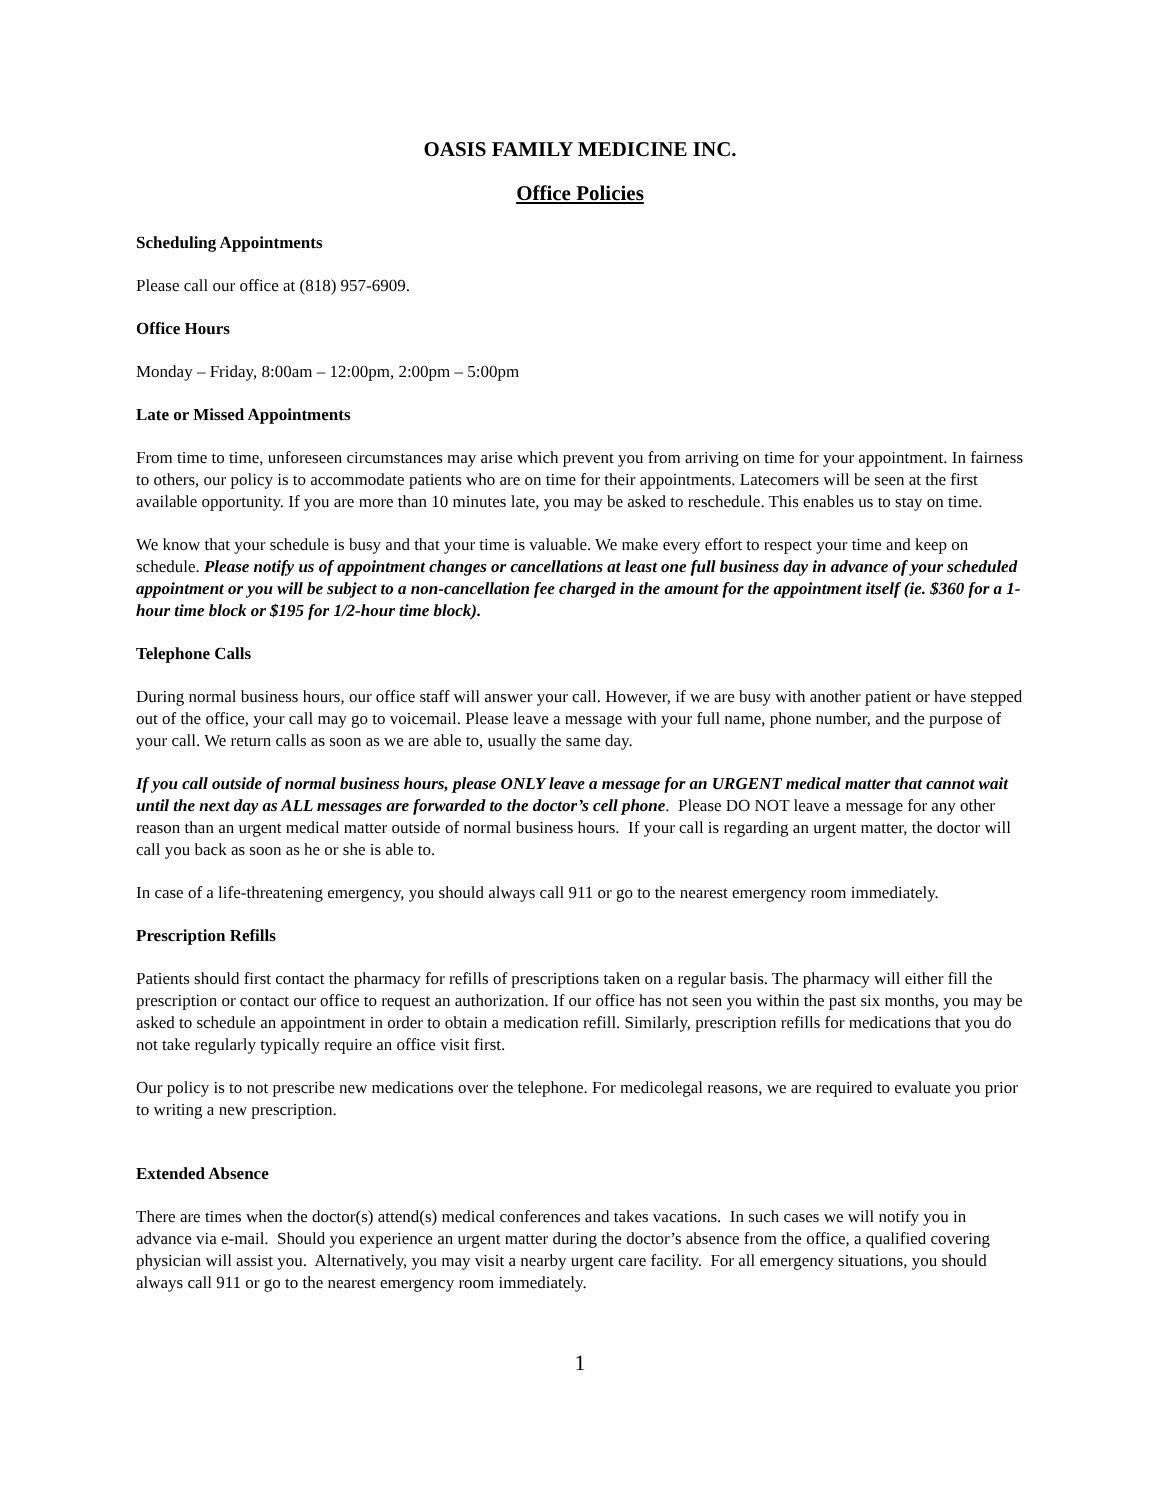OASIS FAMILY MEDICINE INC.
Office Policies
Scheduling Appointments
Please call our office at (818) 957-6909.
Office Hours
Monday – Friday, 8:00am – 12:00pm, 2:00pm – 5:00pm
Late or Missed Appointments
From time to time, unforeseen circumstances may arise which prevent you from arriving on time for your appointment. In fairness to others, our policy is to accommodate patients who are on time for their appointments. Latecomers will be seen at the first available opportunity. If you are more than 10 minutes late, you may be asked to reschedule. This enables us to stay on time.
We know that your schedule is busy and that your time is valuable. We make every effort to respect your time and keep on schedule. Please notify us of appointment changes or cancellations at least one full business day in advance of your scheduled appointment or you will be subject to a non-cancellation fee charged in the amount for the appointment itself (ie. $360 for a 1-hour time block or $195 for 1/2-hour time block).
Telephone Calls
During normal business hours, our office staff will answer your call. However, if we are busy with another patient or have stepped out of the office, your call may go to voicemail. Please leave a message with your full name, phone number, and the purpose of your call. We return calls as soon as we are able to, usually the same day.
If you call outside of normal business hours, please ONLY leave a message for an URGENT medical matter that cannot wait until the next day as ALL messages are forwarded to the doctor’s cell phone. Please DO NOT leave a message for any other reason than an urgent medical matter outside of normal business hours. If your call is regarding an urgent matter, the doctor will call you back as soon as he or she is able to.
In case of a life-threatening emergency, you should always call 911 or go to the nearest emergency room immediately.
Prescription Refills
Patients should first contact the pharmacy for refills of prescriptions taken on a regular basis. The pharmacy will either fill the prescription or contact our office to request an authorization. If our office has not seen you within the past six months, you may be asked to schedule an appointment in order to obtain a medication refill. Similarly, prescription refills for medications that you do not take regularly typically require an office visit first.
Our policy is to not prescribe new medications over the telephone. For medicolegal reasons, we are required to evaluate you prior to writing a new prescription.
Extended Absence
There are times when the doctor(s) attend(s) medical conferences and takes vacations. In such cases we will notify you in advance via e-mail. Should you experience an urgent matter during the doctor’s absence from the office, a qualified covering physician will assist you. Alternatively, you may visit a nearby urgent care facility. For all emergency situations, you should always call 911 or go to the nearest emergency room immediately.
1